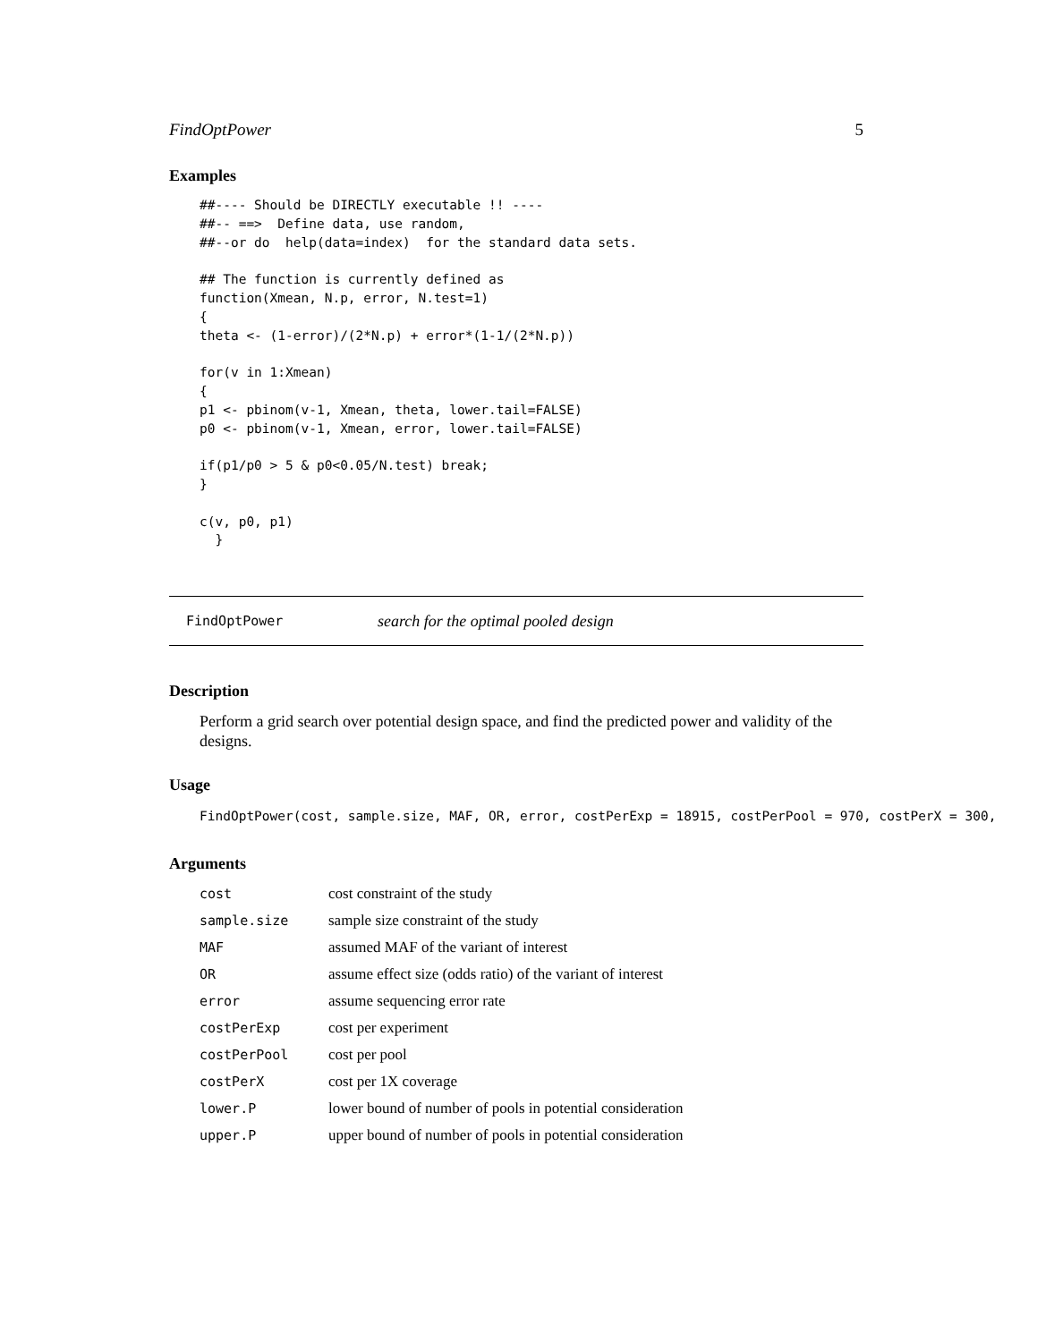FindOptPower 5
Examples
##---- Should be DIRECTLY executable !! ----
##-- ==>  Define data, use random,
##--or do  help(data=index)  for the standard data sets.

## The function is currently defined as
function(Xmean, N.p, error, N.test=1)
{
theta <- (1-error)/(2*N.p) + error*(1-1/(2*N.p))

for(v in 1:Xmean)
{
p1 <- pbinom(v-1, Xmean, theta, lower.tail=FALSE)
p0 <- pbinom(v-1, Xmean, error, lower.tail=FALSE)

if(p1/p0 > 5 & p0<0.05/N.test) break;
}

c(v, p0, p1)
  }
FindOptPower search for the optimal pooled design
Description
Perform a grid search over potential design space, and find the predicted power and validity of the designs.
Usage
FindOptPower(cost, sample.size, MAF, OR, error, costPerExp = 18915, costPerPool = 970, costPerX = 300, 
Arguments
| cost | cost constraint of the study |
| sample.size | sample size constraint of the study |
| MAF | assumed MAF of the variant of interest |
| OR | assume effect size (odds ratio) of the variant of interest |
| error | assume sequencing error rate |
| costPerExp | cost per experiment |
| costPerPool | cost per pool |
| costPerX | cost per 1X coverage |
| lower.P | lower bound of number of pools in potential consideration |
| upper.P | upper bound of number of pools in potential consideration |